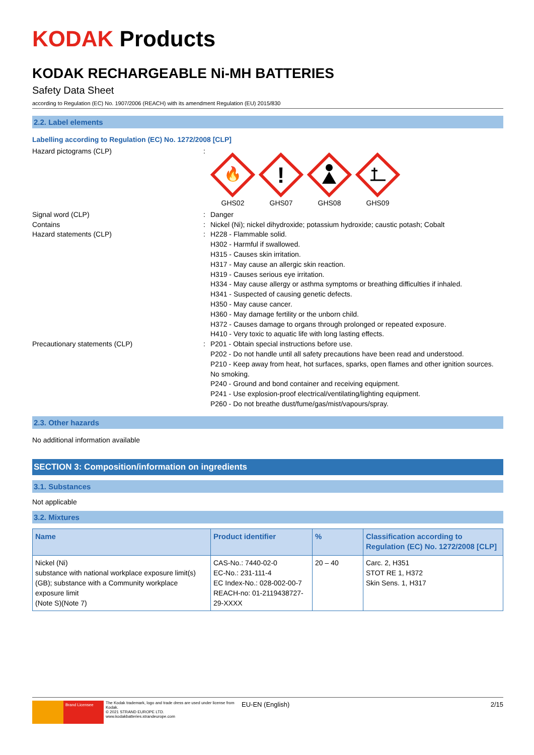KODAK Products
KODAK RECHARGEABLE Ni-MH BATTERIES
Safety Data Sheet
according to Regulation (EC) No. 1907/2006 (REACH) with its amendment Regulation (EU) 2015/830
2.2. Label elements
Labelling according to Regulation (EC) No. 1272/2008 [CLP]
Hazard pictograms (CLP) :
🔥
GHS02
!
GHS07
GHS08 GHS09
Signal word (CLP) : Danger
Contains : Nickel (Ni); nickel dihydroxide; potassium hydroxide; caustic potash; Cobalt
Hazard statements (CLP) : H228 - Flammable solid.
H302 - Harmful if swallowed.
H315 - Causes skin irritation.
H317 - May cause an allergic skin reaction.
H319 - Causes serious eye irritation.
H334 - May cause allergy or asthma symptoms or breathing difficulties if inhaled.
H341 - Suspected of causing genetic defects.
H350 - May cause cancer.
H360 - May damage fertility or the unborn child.
H372 - Causes damage to organs through prolonged or repeated exposure.
H410 - Very toxic to aquatic life with long lasting effects.
Precautionary statements (CLP) : P201 - Obtain special instructions before use.
P202 - Do not handle until all safety precautions have been read and understood.
P210 - Keep away from heat, hot surfaces, sparks, open flames and other ignition sources. No smoking.
P240 - Ground and bond container and receiving equipment.
P241 - Use explosion-proof electrical/ventilating/lighting equipment.
P260 - Do not breathe dust/fume/gas/mist/vapours/spray.
2.3. Other hazards
No additional information available
SECTION 3: Composition/information on ingredients
3.1. Substances
Not applicable
3.2. Mixtures
| Name | Product identifier | % | Classification according to Regulation (EC) No. 1272/2008 [CLP] |
| --- | --- | --- | --- |
| Nickel (Ni) substance with national workplace exposure limit(s) (GB); substance with a Community workplace exposure limit (Note S)(Note 7) | CAS-No.: 7440-02-0 EC-No.: 231-111-4 EC Index-No.: 028-002-00-7 REACH-no: 01-2119438727-29-XXXX | 20 – 40 | Carc. 2, H351 STOT RE 1, H372 Skin Sens. 1, H317 |
Brand Licensee
The Kodak trademark, logo and trade dress are used under license from Kodak.
© 2021 STRAND EUROPE LTD.
www.kodakbatteries.strandeurope.com
EU-EN (English) 2/15